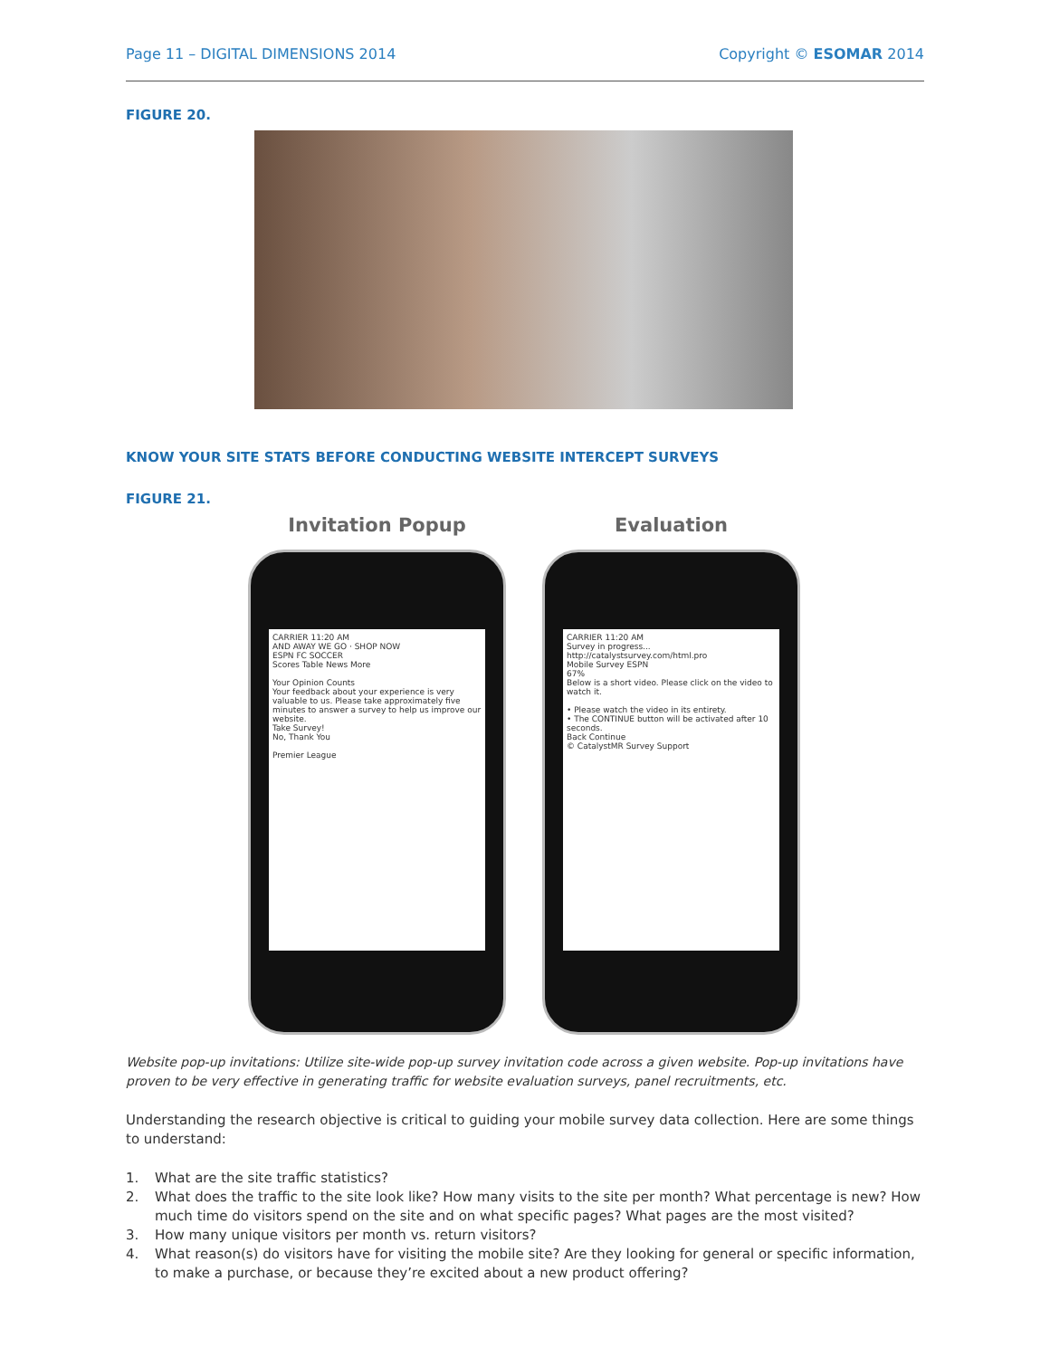Page 11 – DIGITAL DIMENSIONS 2014 Copyright © ESOMAR 2014
FIGURE 20.
KNOW YOUR SITE STATS BEFORE CONDUCTING WEBSITE INTERCEPT SURVEYS
FIGURE 21.
Invitation Popup
CARRIER 11:20 AM
AND AWAY WE GO · SHOP NOW
ESPN FC SOCCER
Scores Table News More
Your Opinion Counts
Your feedback about your experience is very valuable to us. Please take approximately five minutes to answer a survey to help us improve our website.
Take Survey!
No, Thank You
Premier League
Evaluation
CARRIER 11:20 AM
Survey in progress...
http://catalystsurvey.com/html.pro
Mobile Survey ESPN
67%
Below is a short video. Please click on the video to watch it.
• Please watch the video in its entirety.
• The CONTINUE button will be activated after 10 seconds.
Back Continue
© CatalystMR Survey Support
Website pop-up invitations: Utilize site-wide pop-up survey invitation code across a given website. Pop-up invitations have proven to be very effective in generating traffic for website evaluation surveys, panel recruitments, etc.
Understanding the research objective is critical to guiding your mobile survey data collection. Here are some things to understand:
1. What are the site traffic statistics?
2. What does the traffic to the site look like? How many visits to the site per month? What percentage is new? How much time do visitors spend on the site and on what specific pages? What pages are the most visited?
3. How many unique visitors per month vs. return visitors?
4. What reason(s) do visitors have for visiting the mobile site? Are they looking for general or specific information, to make a purchase, or because they’re excited about a new product offering?